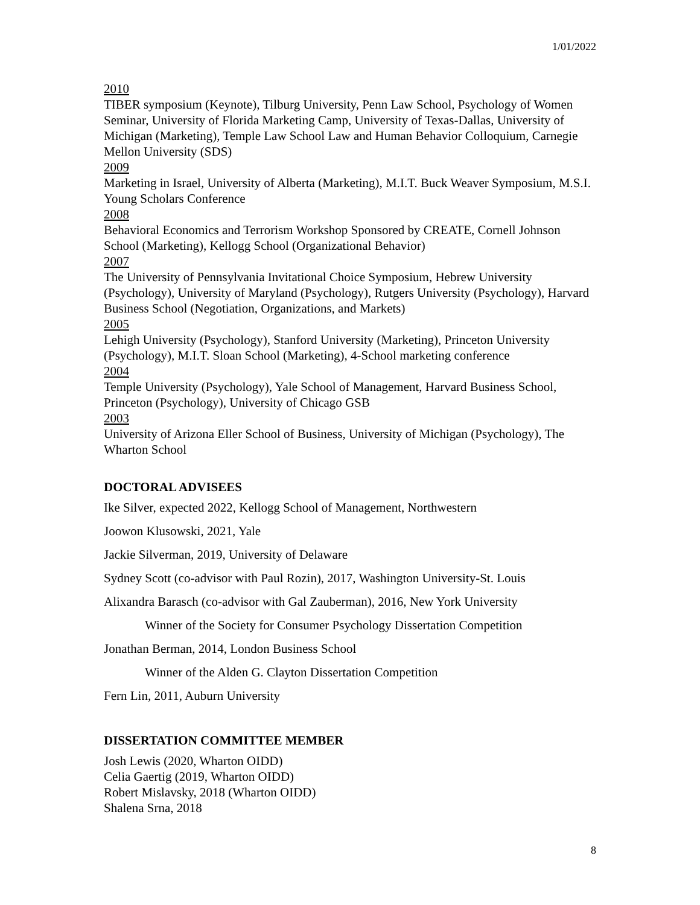1/01/2022
2010
TIBER symposium (Keynote), Tilburg University, Penn Law School, Psychology of Women Seminar, University of Florida Marketing Camp, University of Texas-Dallas, University of Michigan (Marketing), Temple Law School Law and Human Behavior Colloquium, Carnegie Mellon University (SDS)
2009
Marketing in Israel, University of Alberta (Marketing), M.I.T. Buck Weaver Symposium, M.S.I. Young Scholars Conference
2008
Behavioral Economics and Terrorism Workshop Sponsored by CREATE, Cornell Johnson School (Marketing), Kellogg School (Organizational Behavior)
2007
The University of Pennsylvania Invitational Choice Symposium, Hebrew University (Psychology), University of Maryland (Psychology), Rutgers University (Psychology), Harvard Business School (Negotiation, Organizations, and Markets)
2005
Lehigh University (Psychology), Stanford University (Marketing), Princeton University (Psychology), M.I.T. Sloan School (Marketing), 4-School marketing conference
2004
Temple University (Psychology), Yale School of Management, Harvard Business School, Princeton (Psychology), University of Chicago GSB
2003
University of Arizona Eller School of Business, University of Michigan (Psychology), The Wharton School
DOCTORAL ADVISEES
Ike Silver, expected 2022, Kellogg School of Management, Northwestern
Joowon Klusowski, 2021, Yale
Jackie Silverman, 2019, University of Delaware
Sydney Scott (co-advisor with Paul Rozin), 2017, Washington University-St. Louis
Alixandra Barasch (co-advisor with Gal Zauberman), 2016, New York University
Winner of the Society for Consumer Psychology Dissertation Competition
Jonathan Berman, 2014, London Business School
Winner of the Alden G. Clayton Dissertation Competition
Fern Lin, 2011, Auburn University
DISSERTATION COMMITTEE MEMBER
Josh Lewis (2020, Wharton OIDD)
Celia Gaertig (2019, Wharton OIDD)
Robert Mislavsky, 2018 (Wharton OIDD)
Shalena Srna, 2018
8